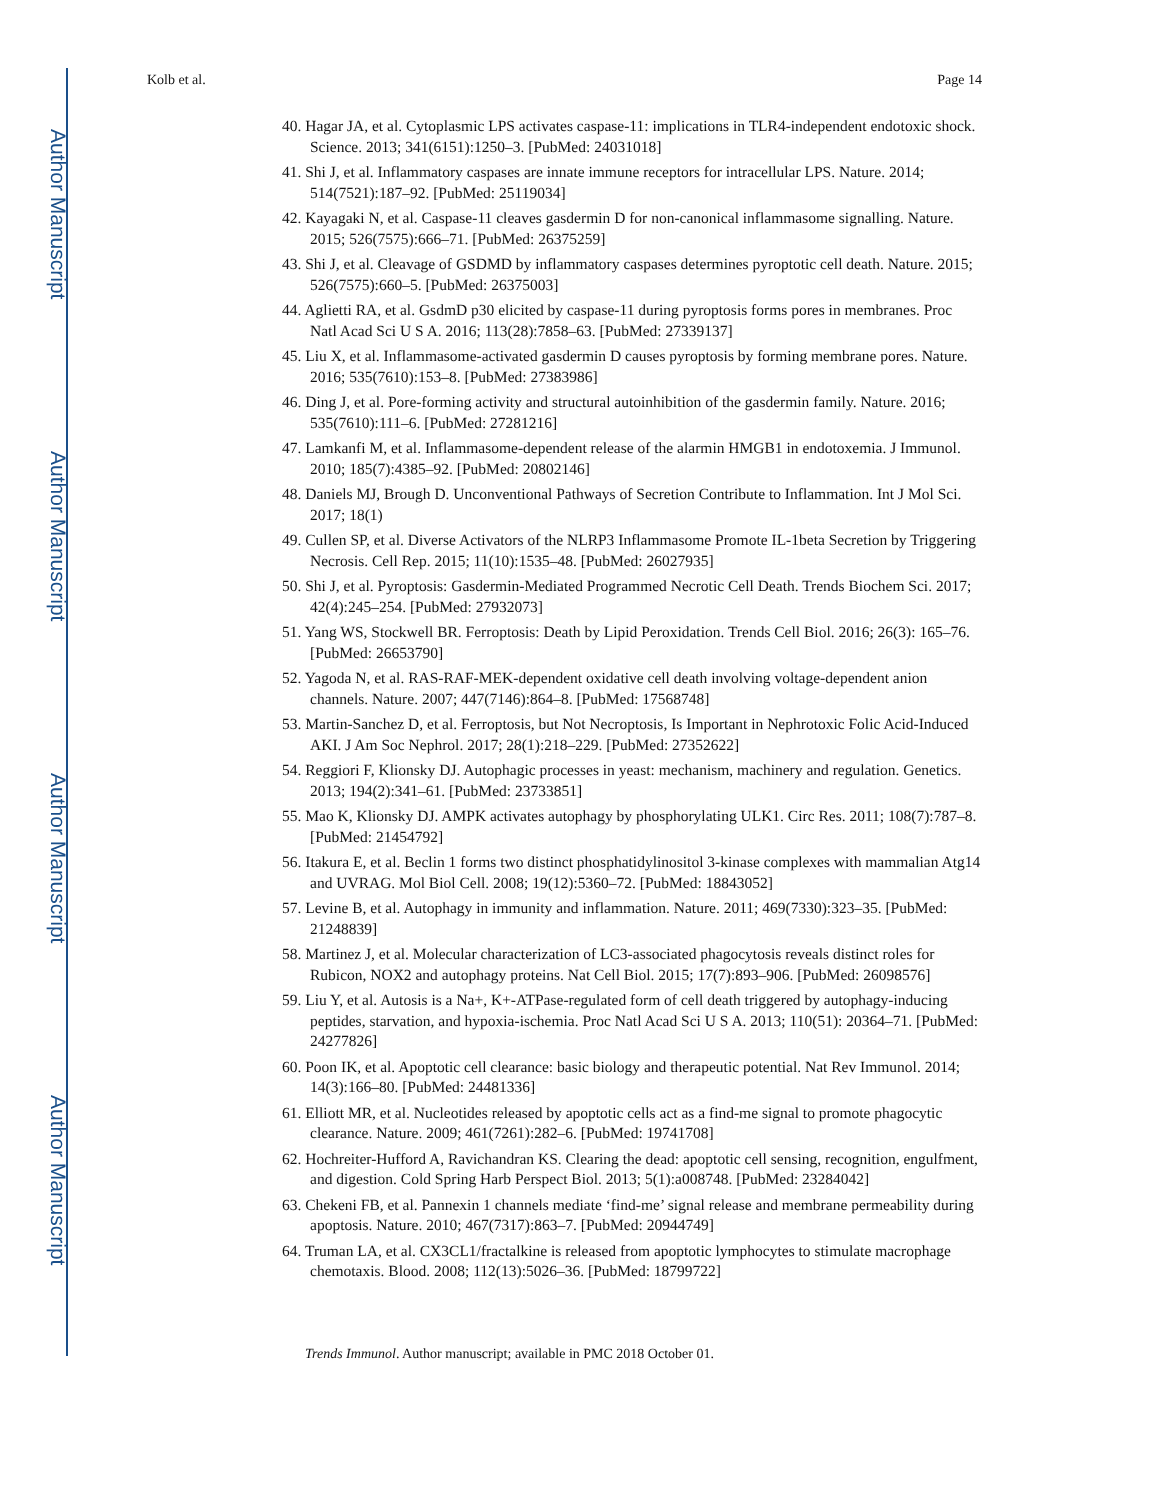Author Manuscript
Author Manuscript
Author Manuscript
Author Manuscript
Kolb et al. Page 14
40. Hagar JA, et al. Cytoplasmic LPS activates caspase-11: implications in TLR4-independent endotoxic shock. Science. 2013; 341(6151):1250–3. [PubMed: 24031018]
41. Shi J, et al. Inflammatory caspases are innate immune receptors for intracellular LPS. Nature. 2014; 514(7521):187–92. [PubMed: 25119034]
42. Kayagaki N, et al. Caspase-11 cleaves gasdermin D for non-canonical inflammasome signalling. Nature. 2015; 526(7575):666–71. [PubMed: 26375259]
43. Shi J, et al. Cleavage of GSDMD by inflammatory caspases determines pyroptotic cell death. Nature. 2015; 526(7575):660–5. [PubMed: 26375003]
44. Aglietti RA, et al. GsdmD p30 elicited by caspase-11 during pyroptosis forms pores in membranes. Proc Natl Acad Sci U S A. 2016; 113(28):7858–63. [PubMed: 27339137]
45. Liu X, et al. Inflammasome-activated gasdermin D causes pyroptosis by forming membrane pores. Nature. 2016; 535(7610):153–8. [PubMed: 27383986]
46. Ding J, et al. Pore-forming activity and structural autoinhibition of the gasdermin family. Nature. 2016; 535(7610):111–6. [PubMed: 27281216]
47. Lamkanfi M, et al. Inflammasome-dependent release of the alarmin HMGB1 in endotoxemia. J Immunol. 2010; 185(7):4385–92. [PubMed: 20802146]
48. Daniels MJ, Brough D. Unconventional Pathways of Secretion Contribute to Inflammation. Int J Mol Sci. 2017; 18(1)
49. Cullen SP, et al. Diverse Activators of the NLRP3 Inflammasome Promote IL-1beta Secretion by Triggering Necrosis. Cell Rep. 2015; 11(10):1535–48. [PubMed: 26027935]
50. Shi J, et al. Pyroptosis: Gasdermin-Mediated Programmed Necrotic Cell Death. Trends Biochem Sci. 2017; 42(4):245–254. [PubMed: 27932073]
51. Yang WS, Stockwell BR. Ferroptosis: Death by Lipid Peroxidation. Trends Cell Biol. 2016; 26(3): 165–76. [PubMed: 26653790]
52. Yagoda N, et al. RAS-RAF-MEK-dependent oxidative cell death involving voltage-dependent anion channels. Nature. 2007; 447(7146):864–8. [PubMed: 17568748]
53. Martin-Sanchez D, et al. Ferroptosis, but Not Necroptosis, Is Important in Nephrotoxic Folic Acid-Induced AKI. J Am Soc Nephrol. 2017; 28(1):218–229. [PubMed: 27352622]
54. Reggiori F, Klionsky DJ. Autophagic processes in yeast: mechanism, machinery and regulation. Genetics. 2013; 194(2):341–61. [PubMed: 23733851]
55. Mao K, Klionsky DJ. AMPK activates autophagy by phosphorylating ULK1. Circ Res. 2011; 108(7):787–8. [PubMed: 21454792]
56. Itakura E, et al. Beclin 1 forms two distinct phosphatidylinositol 3-kinase complexes with mammalian Atg14 and UVRAG. Mol Biol Cell. 2008; 19(12):5360–72. [PubMed: 18843052]
57. Levine B, et al. Autophagy in immunity and inflammation. Nature. 2011; 469(7330):323–35. [PubMed: 21248839]
58. Martinez J, et al. Molecular characterization of LC3-associated phagocytosis reveals distinct roles for Rubicon, NOX2 and autophagy proteins. Nat Cell Biol. 2015; 17(7):893–906. [PubMed: 26098576]
59. Liu Y, et al. Autosis is a Na+, K+-ATPase-regulated form of cell death triggered by autophagy-inducing peptides, starvation, and hypoxia-ischemia. Proc Natl Acad Sci U S A. 2013; 110(51): 20364–71. [PubMed: 24277826]
60. Poon IK, et al. Apoptotic cell clearance: basic biology and therapeutic potential. Nat Rev Immunol. 2014; 14(3):166–80. [PubMed: 24481336]
61. Elliott MR, et al. Nucleotides released by apoptotic cells act as a find-me signal to promote phagocytic clearance. Nature. 2009; 461(7261):282–6. [PubMed: 19741708]
62. Hochreiter-Hufford A, Ravichandran KS. Clearing the dead: apoptotic cell sensing, recognition, engulfment, and digestion. Cold Spring Harb Perspect Biol. 2013; 5(1):a008748. [PubMed: 23284042]
63. Chekeni FB, et al. Pannexin 1 channels mediate ‘find-me’ signal release and membrane permeability during apoptosis. Nature. 2010; 467(7317):863–7. [PubMed: 20944749]
64. Truman LA, et al. CX3CL1/fractalkine is released from apoptotic lymphocytes to stimulate macrophage chemotaxis. Blood. 2008; 112(13):5026–36. [PubMed: 18799722]
Trends Immunol. Author manuscript; available in PMC 2018 October 01.